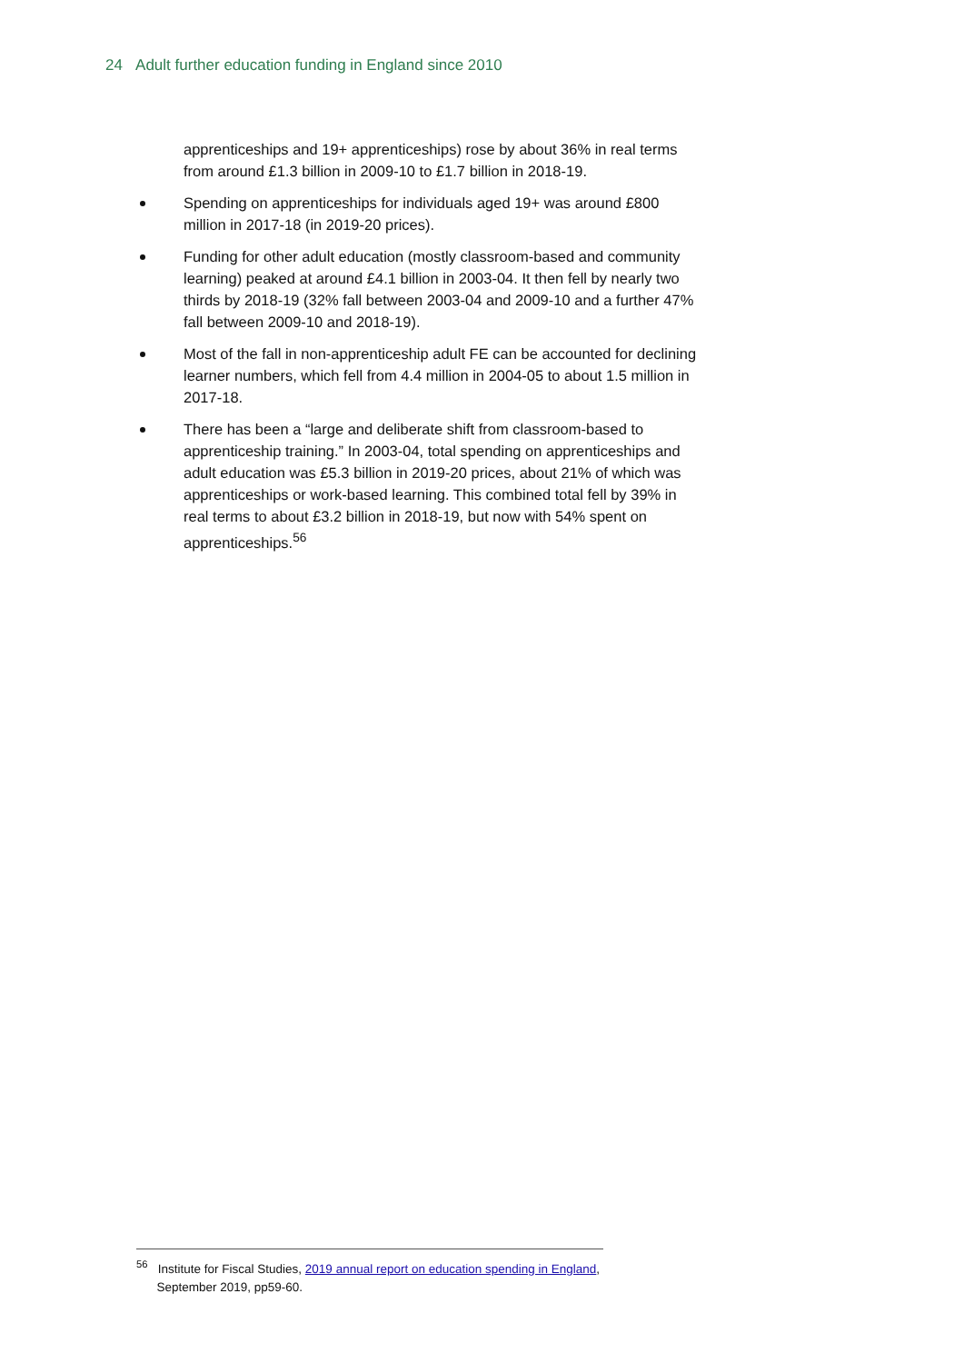24 Adult further education funding in England since 2010
apprenticeships and 19+ apprenticeships) rose by about 36% in real terms from around £1.3 billion in 2009-10 to £1.7 billion in 2018-19.
Spending on apprenticeships for individuals aged 19+ was around £800 million in 2017-18 (in 2019-20 prices).
Funding for other adult education (mostly classroom-based and community learning) peaked at around £4.1 billion in 2003-04. It then fell by nearly two thirds by 2018-19 (32% fall between 2003-04 and 2009-10 and a further 47% fall between 2009-10 and 2018-19).
Most of the fall in non-apprenticeship adult FE can be accounted for declining learner numbers, which fell from 4.4 million in 2004-05 to about 1.5 million in 2017-18.
There has been a “large and deliberate shift from classroom-based to apprenticeship training.” In 2003-04, total spending on apprenticeships and adult education was £5.3 billion in 2019-20 prices, about 21% of which was apprenticeships or work-based learning. This combined total fell by 39% in real terms to about £3.2 billion in 2018-19, but now with 54% spent on apprenticeships.<sup>56</sup>
<sup>56</sup> Institute for Fiscal Studies, 2019 annual report on education spending in England,
September 2019, pp59-60.